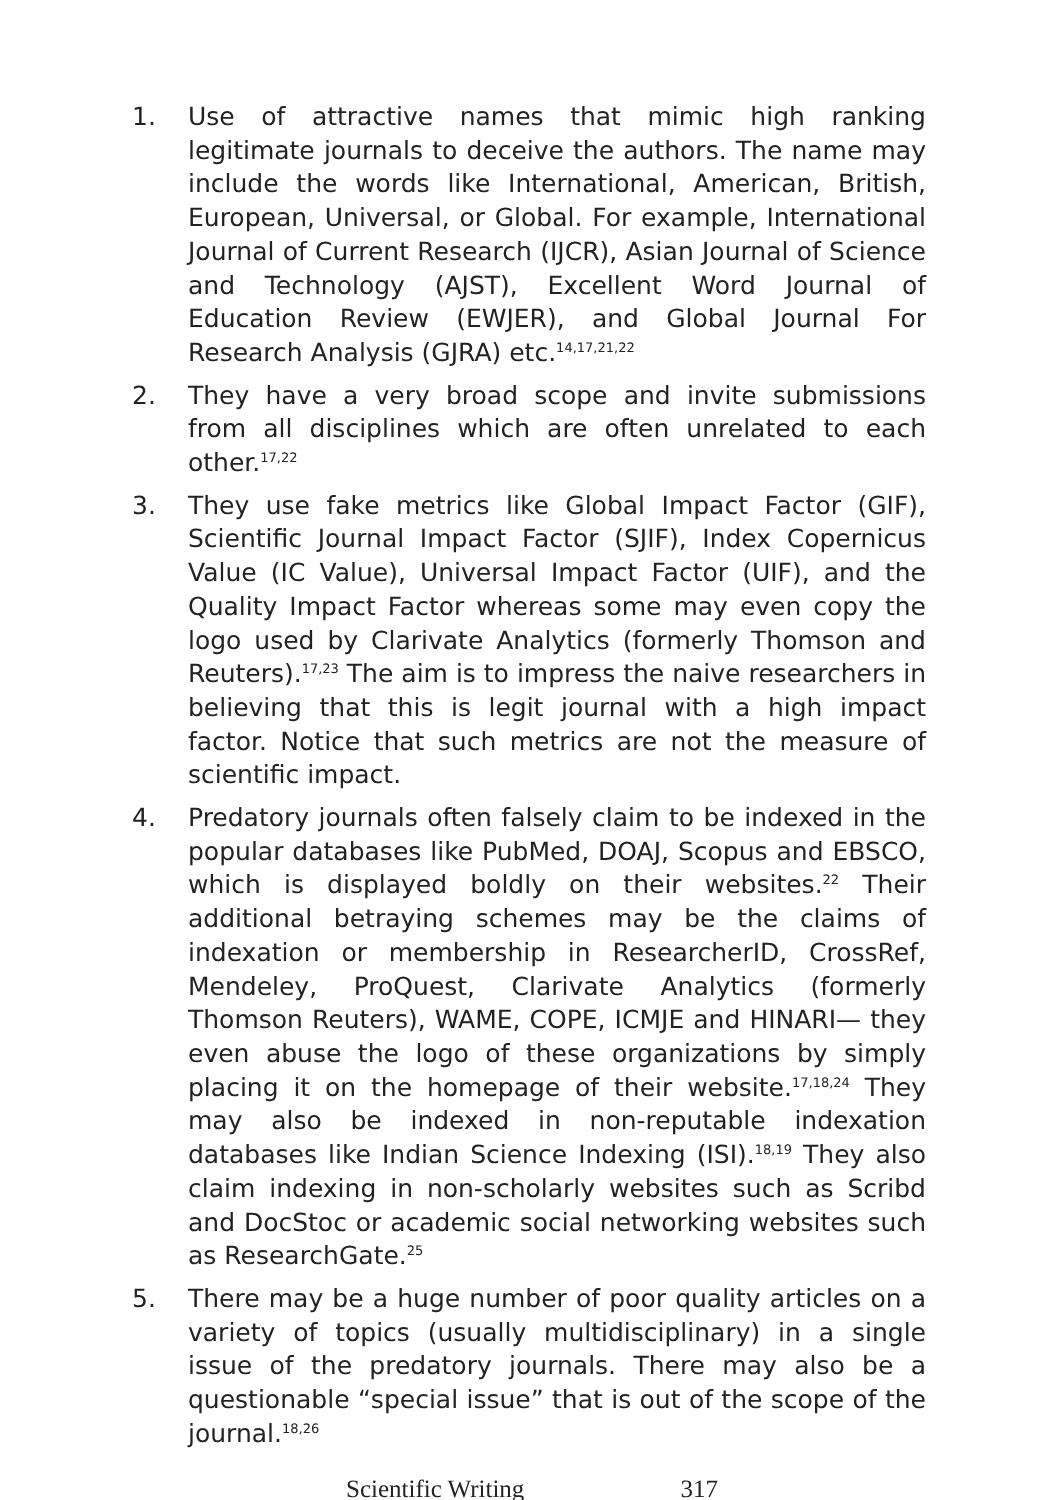1. Use of attractive names that mimic high ranking legitimate journals to deceive the authors. The name may include the words like International, American, British, European, Universal, or Global. For example, International Journal of Current Research (IJCR), Asian Journal of Science and Technology (AJST), Excellent Word Journal of Education Review (EWJER), and Global Journal For Research Analysis (GJRA) etc.<sup>14,17,21,22</sup>
2. They have a very broad scope and invite submissions from all disciplines which are often unrelated to each other.<sup>17,22</sup>
3. They use fake metrics like Global Impact Factor (GIF), Scientific Journal Impact Factor (SJIF), Index Copernicus Value (IC Value), Universal Impact Factor (UIF), and the Quality Impact Factor whereas some may even copy the logo used by Clarivate Analytics (formerly Thomson and Reuters).<sup>17,23</sup> The aim is to impress the naive researchers in believing that this is legit journal with a high impact factor. Notice that such metrics are not the measure of scientific impact.
4. Predatory journals often falsely claim to be indexed in the popular databases like PubMed, DOAJ, Scopus and EBSCO, which is displayed boldly on their websites.<sup>22</sup> Their additional betraying schemes may be the claims of indexation or membership in ResearcherID, CrossRef, Mendeley, ProQuest, Clarivate Analytics (formerly Thomson Reuters), WAME, COPE, ICMJE and HINARI— they even abuse the logo of these organizations by simply placing it on the homepage of their website.<sup>17,18,24</sup> They may also be indexed in non-reputable indexation databases like Indian Science Indexing (ISI).<sup>18,19</sup> They also claim indexing in non-scholarly websites such as Scribd and DocStoc or academic social networking websites such as ResearchGate.<sup>25</sup>
5. There may be a huge number of poor quality articles on a variety of topics (usually multidisciplinary) in a single issue of the predatory journals. There may also be a questionable “special issue” that is out of the scope of the journal.<sup>18,26</sup>
Scientific Writing 317